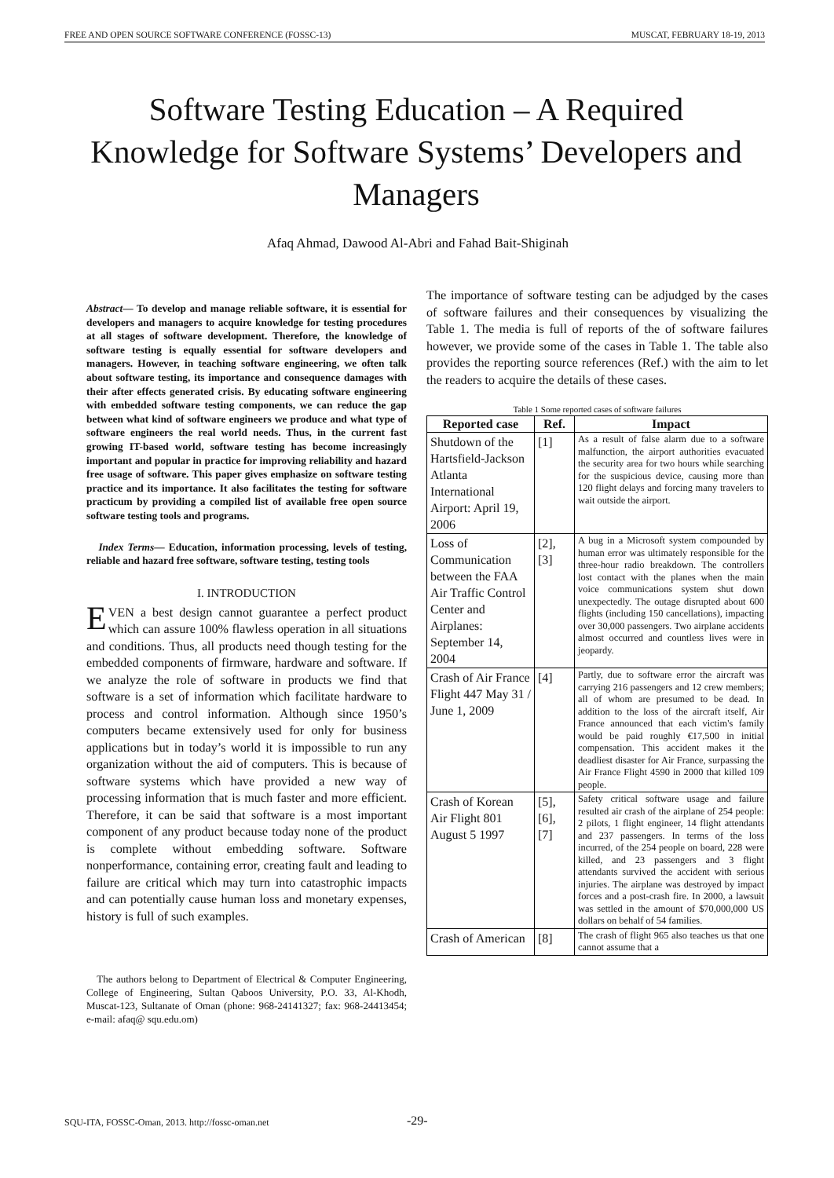FREE AND OPEN SOURCE SOFTWARE CONFERENCE (FOSSC-13) MUSCAT, FEBRUARY 18-19, 2013
Software Testing Education – A Required Knowledge for Software Systems’ Developers and Managers
Afaq Ahmad, Dawood Al-Abri and Fahad Bait-Shiginah
Abstract— To develop and manage reliable software, it is essential for developers and managers to acquire knowledge for testing procedures at all stages of software development. Therefore, the knowledge of software testing is equally essential for software developers and managers. However, in teaching software engineering, we often talk about software testing, its importance and consequence damages with their after effects generated crisis. By educating software engineering with embedded software testing components, we can reduce the gap between what kind of software engineers we produce and what type of software engineers the real world needs. Thus, in the current fast growing IT-based world, software testing has become increasingly important and popular in practice for improving reliability and hazard free usage of software. This paper gives emphasize on software testing practice and its importance. It also facilitates the testing for software practicum by providing a compiled list of available free open source software testing tools and programs.
Index Terms— Education, information processing, levels of testing, reliable and hazard free software, software testing, testing tools
I. INTRODUCTION
EVEN a best design cannot guarantee a perfect product which can assure 100% flawless operation in all situations and conditions. Thus, all products need though testing for the embedded components of firmware, hardware and software. If we analyze the role of software in products we find that software is a set of information which facilitate hardware to process and control information. Although since 1950’s computers became extensively used for only for business applications but in today’s world it is impossible to run any organization without the aid of computers. This is because of software systems which have provided a new way of processing information that is much faster and more efficient. Therefore, it can be said that software is a most important component of any product because today none of the product is complete without embedding software. Software nonperformance, containing error, creating fault and leading to failure are critical which may turn into catastrophic impacts and can potentially cause human loss and monetary expenses, history is full of such examples.
The authors belong to Department of Electrical & Computer Engineering, College of Engineering, Sultan Qaboos University, P.O. 33, Al-Khodh, Muscat-123, Sultanate of Oman (phone: 968-24141327; fax: 968-24413454; e-mail: afaq@ squ.edu.om)
The importance of software testing can be adjudged by the cases of software failures and their consequences by visualizing the Table 1. The media is full of reports of the of software failures however, we provide some of the cases in Table 1. The table also provides the reporting source references (Ref.) with the aim to let the readers to acquire the details of these cases.
Table 1 Some reported cases of software failures
| Reported case | Ref. | Impact |
| --- | --- | --- |
| Shutdown of the Hartsfield-Jackson Atlanta International Airport: April 19, 2006 | [1] | As a result of false alarm due to a software malfunction, the airport authorities evacuated the security area for two hours while searching for the suspicious device, causing more than 120 flight delays and forcing many travelers to wait outside the airport. |
| Loss of Communication between the FAA Air Traffic Control Center and Airplanes: September 14, 2004 | [2], [3] | A bug in a Microsoft system compounded by human error was ultimately responsible for the three-hour radio breakdown. The controllers lost contact with the planes when the main voice communications system shut down unexpectedly. The outage disrupted about 600 flights (including 150 cancellations), impacting over 30,000 passengers. Two airplane accidents almost occurred and countless lives were in jeopardy. |
| Crash of Air France Flight 447 May 31 / June 1, 2009 | [4] | Partly, due to software error the aircraft was carrying 216 passengers and 12 crew members; all of whom are presumed to be dead. In addition to the loss of the aircraft itself, Air France announced that each victim's family would be paid roughly €17,500 in initial compensation. This accident makes it the deadliest disaster for Air France, surpassing the Air France Flight 4590 in 2000 that killed 109 people. |
| Crash of Korean Air Flight 801 August 5 1997 | [5], [6], [7] | Safety critical software usage and failure resulted air crash of the airplane of 254 people: 2 pilots, 1 flight engineer, 14 flight attendants and 237 passengers. In terms of the loss incurred, of the 254 people on board, 228 were killed, and 23 passengers and 3 flight attendants survived the accident with serious injuries. The airplane was destroyed by impact forces and a post-crash fire. In 2000, a lawsuit was settled in the amount of $70,000,000 US dollars on behalf of 54 families. |
| Crash of American | [8] | The crash of flight 965 also teaches us that one cannot assume that a |
SQU-ITA, FOSSC-Oman, 2013. http://fossc-oman.net
-29-